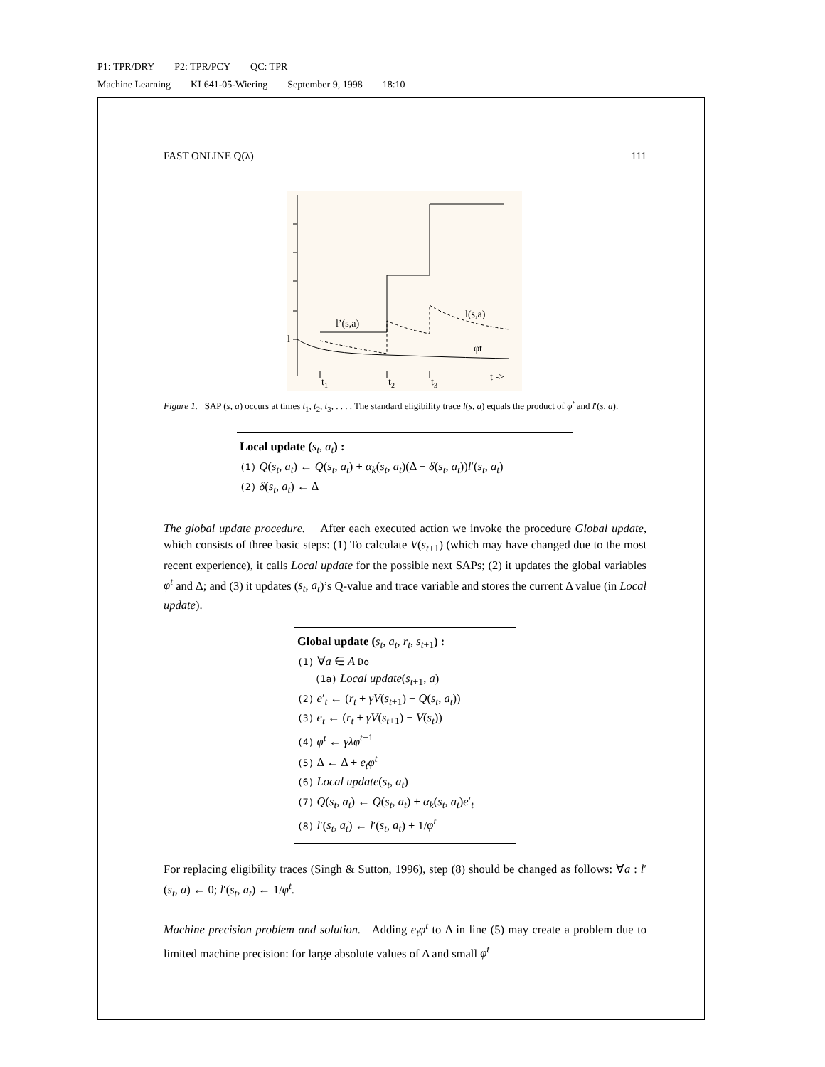P1: TPR/DRY P2: TPR/PCY QC: TPR
Machine Learning KL641-05-Wiering September 9, 1998 18:10
FAST ONLINE Q(λ) 111
l
l’(s,a)
l(s,a)
φt
t1
t2
t3
t ->
Figure 1. SAP (s, a) occurs at times t<sub>1</sub>, t<sub>2</sub>, t<sub>3</sub>, . . . . The standard eligibility trace l(s, a) equals the product of φ<sup>t</sup> and l′(s, a).
Local update (s<sub>t</sub>, a<sub>t</sub>) :
(1) Q(s<sub>t</sub>, a<sub>t</sub>) ← Q(s<sub>t</sub>, a<sub>t</sub>) + α<sub>k</sub>(s<sub>t</sub>, a<sub>t</sub>)(Δ − δ(s<sub>t</sub>, a<sub>t</sub>))l′(s<sub>t</sub>, a<sub>t</sub>)
(2) δ(s<sub>t</sub>, a<sub>t</sub>) ← Δ
The global update procedure. After each executed action we invoke the procedure Global update, which consists of three basic steps: (1) To calculate V(s<sub>t+1</sub>) (which may have changed due to the most recent experience), it calls Local update for the possible next SAPs; (2) it updates the global variables φ<sup>t</sup> and Δ; and (3) it updates (s<sub>t</sub>, a<sub>t</sub>)’s Q-value and trace variable and stores the current Δ value (in Local update).
Global update (s<sub>t</sub>, a<sub>t</sub>, r<sub>t</sub>, s<sub>t+1</sub>) :
(1) ∀a ∈ A Do
(1a) Local update(s<sub>t+1</sub>, a)
(2) e′<sub>t</sub> ← (r<sub>t</sub> + γV(s<sub>t+1</sub>) − Q(s<sub>t</sub>, a<sub>t</sub>))
(3) e<sub>t</sub> ← (r<sub>t</sub> + γV(s<sub>t+1</sub>) − V(s<sub>t</sub>))
(4) φ<sup>t</sup> ← γλφ<sup>t−1</sup>
(5) Δ ← Δ + e<sub>t</sub>φ<sup>t</sup>
(6) Local update(s<sub>t</sub>, a<sub>t</sub>)
(7) Q(s<sub>t</sub>, a<sub>t</sub>) ← Q(s<sub>t</sub>, a<sub>t</sub>) + α<sub>k</sub>(s<sub>t</sub>, a<sub>t</sub>)e′<sub>t</sub>
(8) l′(s<sub>t</sub>, a<sub>t</sub>) ← l′(s<sub>t</sub>, a<sub>t</sub>) + 1/φ<sup>t</sup>
For replacing eligibility traces (Singh & Sutton, 1996), step (8) should be changed as follows: ∀a : l′(s<sub>t</sub>, a) ← 0; l′(s<sub>t</sub>, a<sub>t</sub>) ← 1/φ<sup>t</sup>.
Machine precision problem and solution. Adding e<sub>t</sub>φ<sup>t</sup> to Δ in line (5) may create a problem due to limited machine precision: for large absolute values of Δ and small φ<sup>t</sup>